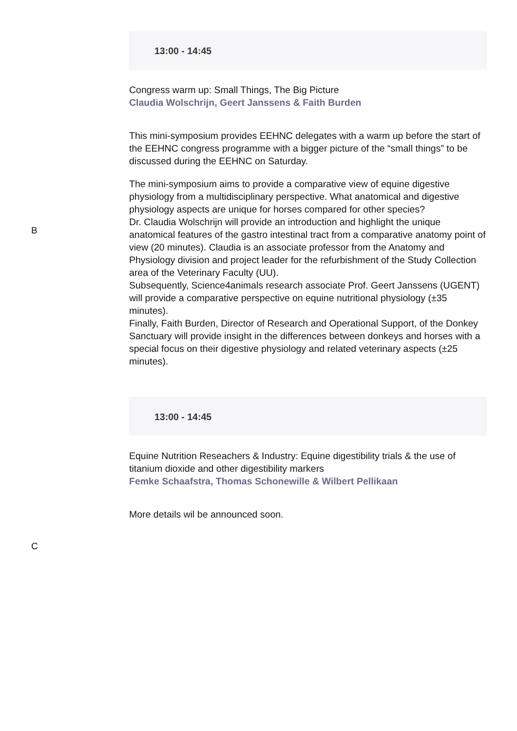13:00 - 14:45
Congress warm up: Small Things, The Big Picture
Claudia Wolschrijn, Geert Janssens & Faith Burden
This mini-symposium provides EEHNC delegates with a warm up before the start of the EEHNC congress programme with a bigger picture of the “small things” to be discussed during the EEHNC on Saturday.
The mini-symposium aims to provide a comparative view of equine digestive physiology from a multidisciplinary perspective. What anatomical and digestive physiology aspects are unique for horses compared for other species?
Dr. Claudia Wolschrijn will provide an introduction and highlight the unique anatomical features of the gastro intestinal tract from a comparative anatomy point of view (20 minutes). Claudia is an associate professor from the Anatomy and Physiology division and project leader for the refurbishment of the Study Collection area of the Veterinary Faculty (UU).
Subsequently, Science4animals research associate Prof. Geert Janssens (UGENT) will provide a comparative perspective on equine nutritional physiology (±35 minutes).
Finally, Faith Burden, Director of Research and Operational Support, of the Donkey Sanctuary will provide insight in the differences between donkeys and horses with a special focus on their digestive physiology and related veterinary aspects (±25 minutes).
B
13:00 - 14:45
Equine Nutrition Reseachers & Industry: Equine digestibility trials & the use of titanium dioxide and other digestibility markers
Femke Schaafstra, Thomas Schonewille & Wilbert Pellikaan
More details wil be announced soon.
C